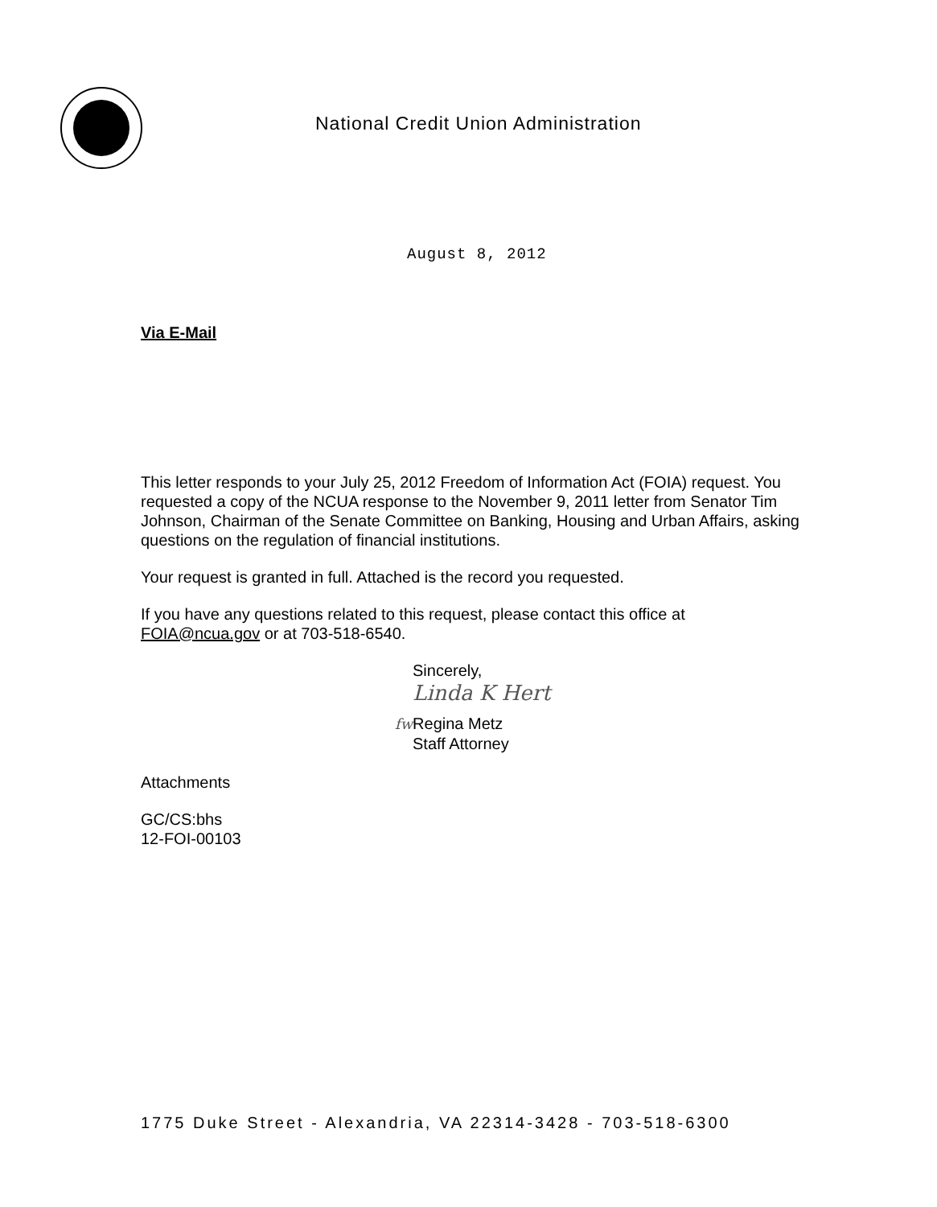National Credit Union Administration
August 8, 2012
Via E-Mail
This letter responds to your July 25, 2012 Freedom of Information Act (FOIA) request. You requested a copy of the NCUA response to the November 9, 2011 letter from Senator Tim Johnson, Chairman of the Senate Committee on Banking, Housing and Urban Affairs, asking questions on the regulation of financial institutions.
Your request is granted in full. Attached is the record you requested.
If you have any questions related to this request, please contact this office at FOIA@ncua.gov or at 703-518-6540.
Sincerely,
Linda K Hert
fw Regina Metz
Staff Attorney
Attachments
GC/CS:bhs
12-FOI-00103
1775 Duke Street - Alexandria, VA 22314-3428 - 703-518-6300